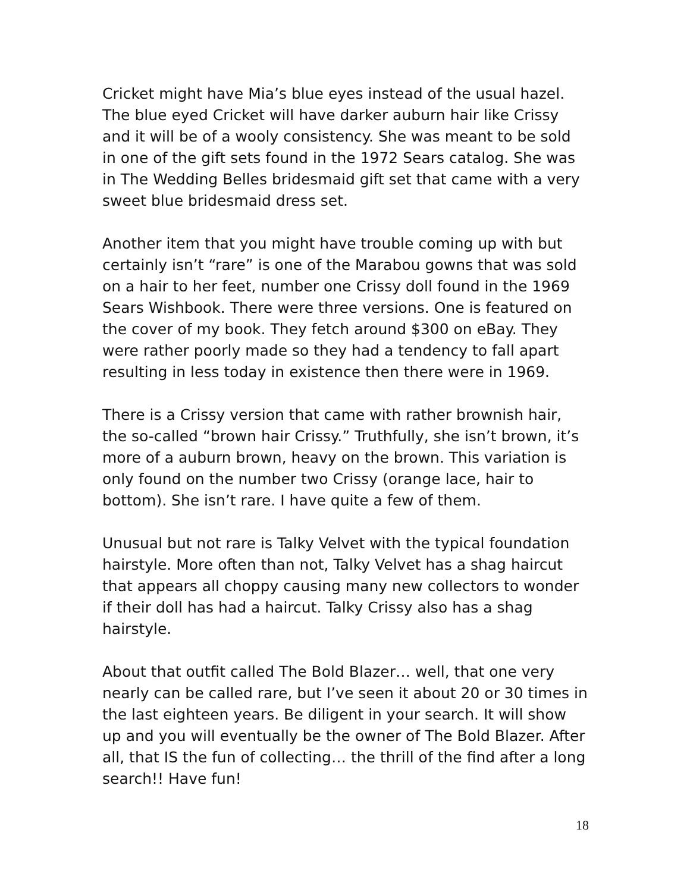Cricket might have Mia’s blue eyes instead of the usual hazel. The blue eyed Cricket will have darker auburn hair like Crissy and it will be of a wooly consistency. She was meant to be sold in one of the gift sets found in the 1972 Sears catalog. She was in The Wedding Belles bridesmaid gift set that came with a very sweet blue bridesmaid dress set.
Another item that you might have trouble coming up with but certainly isn’t “rare” is one of the Marabou gowns that was sold on a hair to her feet, number one Crissy doll found in the 1969 Sears Wishbook. There were three versions. One is featured on the cover of my book. They fetch around $300 on eBay. They were rather poorly made so they had a tendency to fall apart resulting in less today in existence then there were in 1969.
There is a Crissy version that came with rather brownish hair, the so-called “brown hair Crissy.” Truthfully, she isn’t brown, it’s more of a auburn brown, heavy on the brown. This variation is only found on the number two Crissy (orange lace, hair to bottom). She isn’t rare. I have quite a few of them.
Unusual but not rare is Talky Velvet with the typical foundation hairstyle. More often than not, Talky Velvet has a shag haircut that appears all choppy causing many new collectors to wonder if their doll has had a haircut. Talky Crissy also has a shag hairstyle.
About that outfit called The Bold Blazer… well, that one very nearly can be called rare, but I’ve seen it about 20 or 30 times in the last eighteen years. Be diligent in your search. It will show up and you will eventually be the owner of The Bold Blazer. After all, that IS the fun of collecting… the thrill of the find after a long search!! Have fun!
18